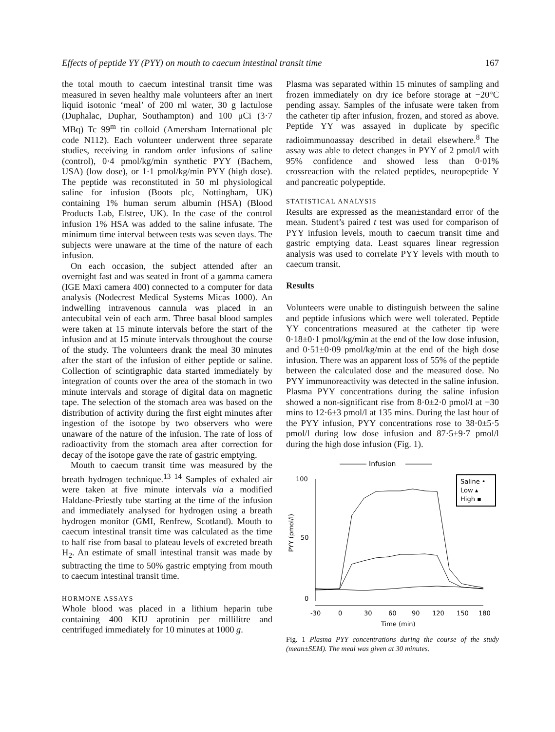Effects of peptide YY (PYY) on mouth to caecum intestinal transit time 167
the total mouth to caecum intestinal transit time was measured in seven healthy male volunteers after an inert liquid isotonic ‘meal’ of 200 ml water, 30 g lactulose (Duphalac, Duphar, Southampton) and 100 μCi (3·7 MBq) Tc 99<sup>m</sup> tin colloid (Amersham International plc code N112). Each volunteer underwent three separate studies, receiving in random order infusions of saline (control), 0·4 pmol/kg/min synthetic PYY (Bachem, USA) (low dose), or 1·1 pmol/kg/min PYY (high dose). The peptide was reconstituted in 50 ml physiological saline for infusion (Boots plc, Nottingham, UK) containing 1% human serum albumin (HSA) (Blood Products Lab, Elstree, UK). In the case of the control infusion 1% HSA was added to the saline infusate. The minimum time interval between tests was seven days. The subjects were unaware at the time of the nature of each infusion.
On each occasion, the subject attended after an overnight fast and was seated in front of a gamma camera (IGE Maxi camera 400) connected to a computer for data analysis (Nodecrest Medical Systems Micas 1000). An indwelling intravenous cannula was placed in an antecubital vein of each arm. Three basal blood samples were taken at 15 minute intervals before the start of the infusion and at 15 minute intervals throughout the course of the study. The volunteers drank the meal 30 minutes after the start of the infusion of either peptide or saline. Collection of scintigraphic data started immediately by integration of counts over the area of the stomach in two minute intervals and storage of digital data on magnetic tape. The selection of the stomach area was based on the distribution of activity during the first eight minutes after ingestion of the isotope by two observers who were unaware of the nature of the infusion. The rate of loss of radioactivity from the stomach area after correction for decay of the isotope gave the rate of gastric emptying.
Mouth to caecum transit time was measured by the breath hydrogen technique.<sup>13 14</sup> Samples of exhaled air were taken at five minute intervals via a modified Haldane-Priestly tube starting at the time of the infusion and immediately analysed for hydrogen using a breath hydrogen monitor (GMI, Renfrew, Scotland). Mouth to caecum intestinal transit time was calculated as the time to half rise from basal to plateau levels of excreted breath H<sub>2</sub>. An estimate of small intestinal transit was made by subtracting the time to 50% gastric emptying from mouth to caecum intestinal transit time.
HORMONE ASSAYS
Whole blood was placed in a lithium heparin tube containing 400 KIU aprotinin per millilitre and centrifuged immediately for 10 minutes at 1000 g.
Plasma was separated within 15 minutes of sampling and frozen immediately on dry ice before storage at −20°C pending assay. Samples of the infusate were taken from the catheter tip after infusion, frozen, and stored as above. Peptide YY was assayed in duplicate by specific radioimmunoassay described in detail elsewhere.<sup>8</sup> The assay was able to detect changes in PYY of 2 pmol/l with 95% confidence and showed less than 0·01% crossreaction with the related peptides, neuropeptide Y and pancreatic polypeptide.
STATISTICAL ANALYSIS
Results are expressed as the mean±standard error of the mean. Student’s paired t test was used for comparison of PYY infusion levels, mouth to caecum transit time and gastric emptying data. Least squares linear regression analysis was used to correlate PYY levels with mouth to caecum transit.
Results
Volunteers were unable to distinguish between the saline and peptide infusions which were well tolerated. Peptide YY concentrations measured at the catheter tip were 0·18±0·1 pmol/kg/min at the end of the low dose infusion, and 0·51±0·09 pmol/kg/min at the end of the high dose infusion. There was an apparent loss of 55% of the peptide between the calculated dose and the measured dose. No PYY immunoreactivity was detected in the saline infusion. Plasma PYY concentrations during the saline infusion showed a non-significant rise from 8·0±2·0 pmol/l at −30 mins to 12·6±3 pmol/l at 135 mins. During the last hour of the PYY infusion, PYY concentrations rose to 38·0±5·5 pmol/l during low dose infusion and 87·5±9·7 pmol/l during the high dose infusion (Fig. 1).
Infusion
100
50
0
PYY (pmol/l)
-30
0
30
60
90
120
150
180
Time (min)
Saline •
Low ▴
High ▪
Fig. 1 Plasma PYY concentrations during the course of the study (mean±SEM). The meal was given at 30 minutes.